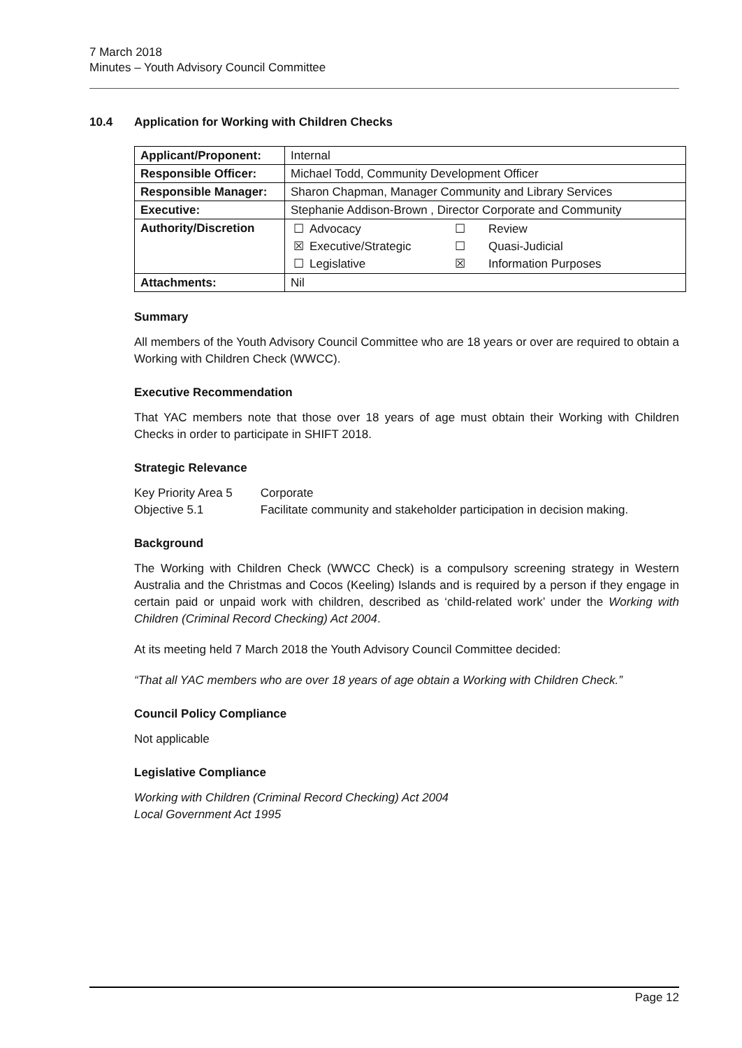7 March 2018
Minutes – Youth Advisory Council Committee
10.4 Application for Working with Children Checks
| Applicant/Proponent: | Internal |
| Responsible Officer: | Michael Todd, Community Development Officer |
| Responsible Manager: | Sharon Chapman, Manager Community and Library Services |
| Executive: | Stephanie Addison-Brown , Director Corporate and Community |
| Authority/Discretion | / ☐ / Advocacy / ☐ / Review / / ☒ / Executive/Strategic / ☐ / Quasi-Judicial / / ☐ / Legislative / ☒ / Information Purposes / |
| Attachments: | Nil |
Summary
All members of the Youth Advisory Council Committee who are 18 years or over are required to obtain a Working with Children Check (WWCC).
Executive Recommendation
That YAC members note that those over 18 years of age must obtain their Working with Children Checks in order to participate in SHIFT 2018.
Strategic Relevance
| Key Priority Area 5 | Corporate |
| Objective 5.1 | Facilitate community and stakeholder participation in decision making. |
Background
The Working with Children Check (WWCC Check) is a compulsory screening strategy in Western Australia and the Christmas and Cocos (Keeling) Islands and is required by a person if they engage in certain paid or unpaid work with children, described as ‘child-related work’ under the Working with Children (Criminal Record Checking) Act 2004.
At its meeting held 7 March 2018 the Youth Advisory Council Committee decided:
“That all YAC members who are over 18 years of age obtain a Working with Children Check.”
Council Policy Compliance
Not applicable
Legislative Compliance
Working with Children (Criminal Record Checking) Act 2004
Local Government Act 1995
Page 12